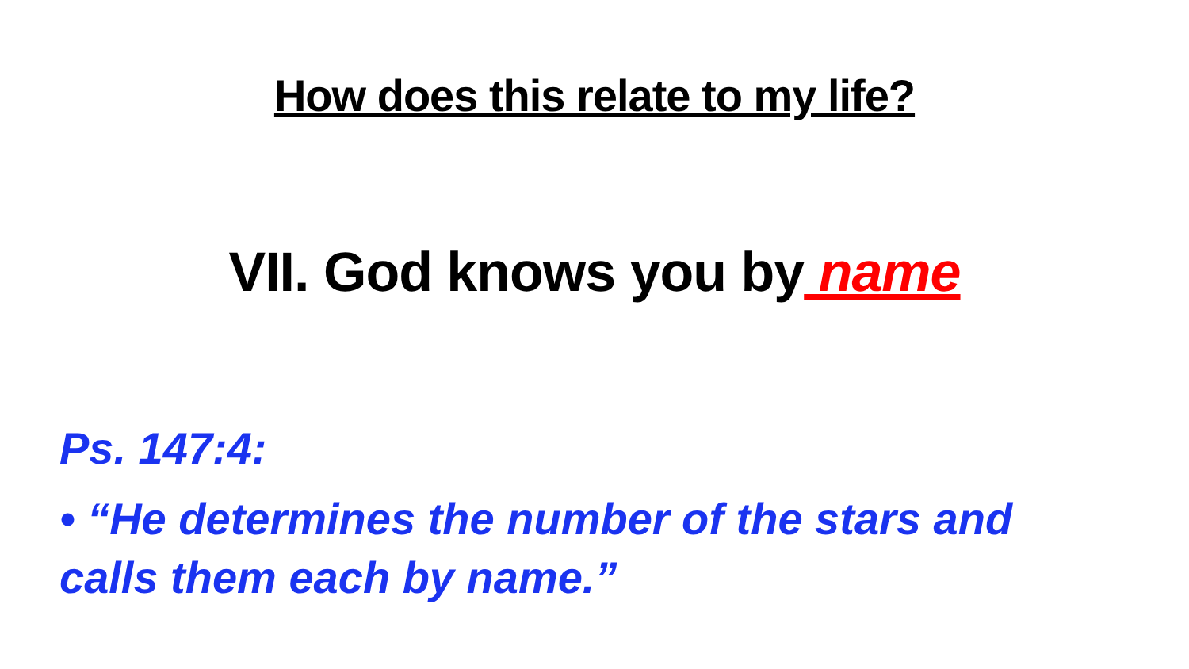How does this relate to my life?
VII. God knows you by name
Ps. 147:4:
• “He determines the number of the stars and calls them each by name.”